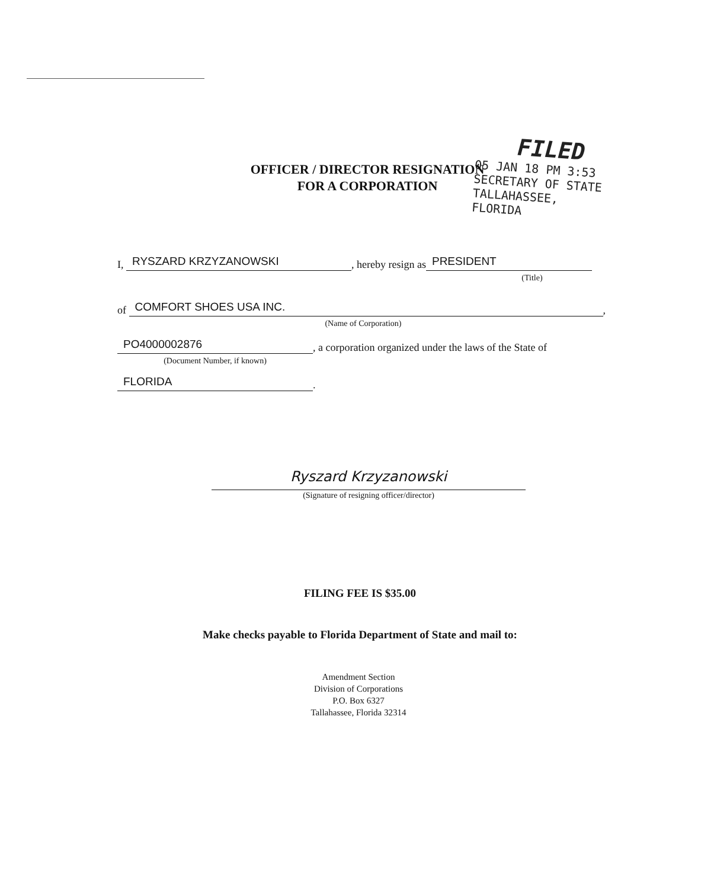FILED
05 JAN 18 PM 3:53
SECRETARY OF STATE
TALLAHASSEE, FLORIDA
OFFICER / DIRECTOR RESIGNATION
FOR A CORPORATION
I, RYSZARD KRZYZANOWSKI, hereby resign as PRESIDENT
(Title)
of COMFORT SHOES USA INC.,
(Name of Corporation)
PO4000002876, a corporation organized under the laws of the State of
(Document Number, if known)
FLORIDA.
Ryszard Krzyzanowski
(Signature of resigning officer/director)
FILING FEE IS $35.00
Make checks payable to Florida Department of State and mail to:
Amendment Section
Division of Corporations
P.O. Box 6327
Tallahassee, Florida 32314